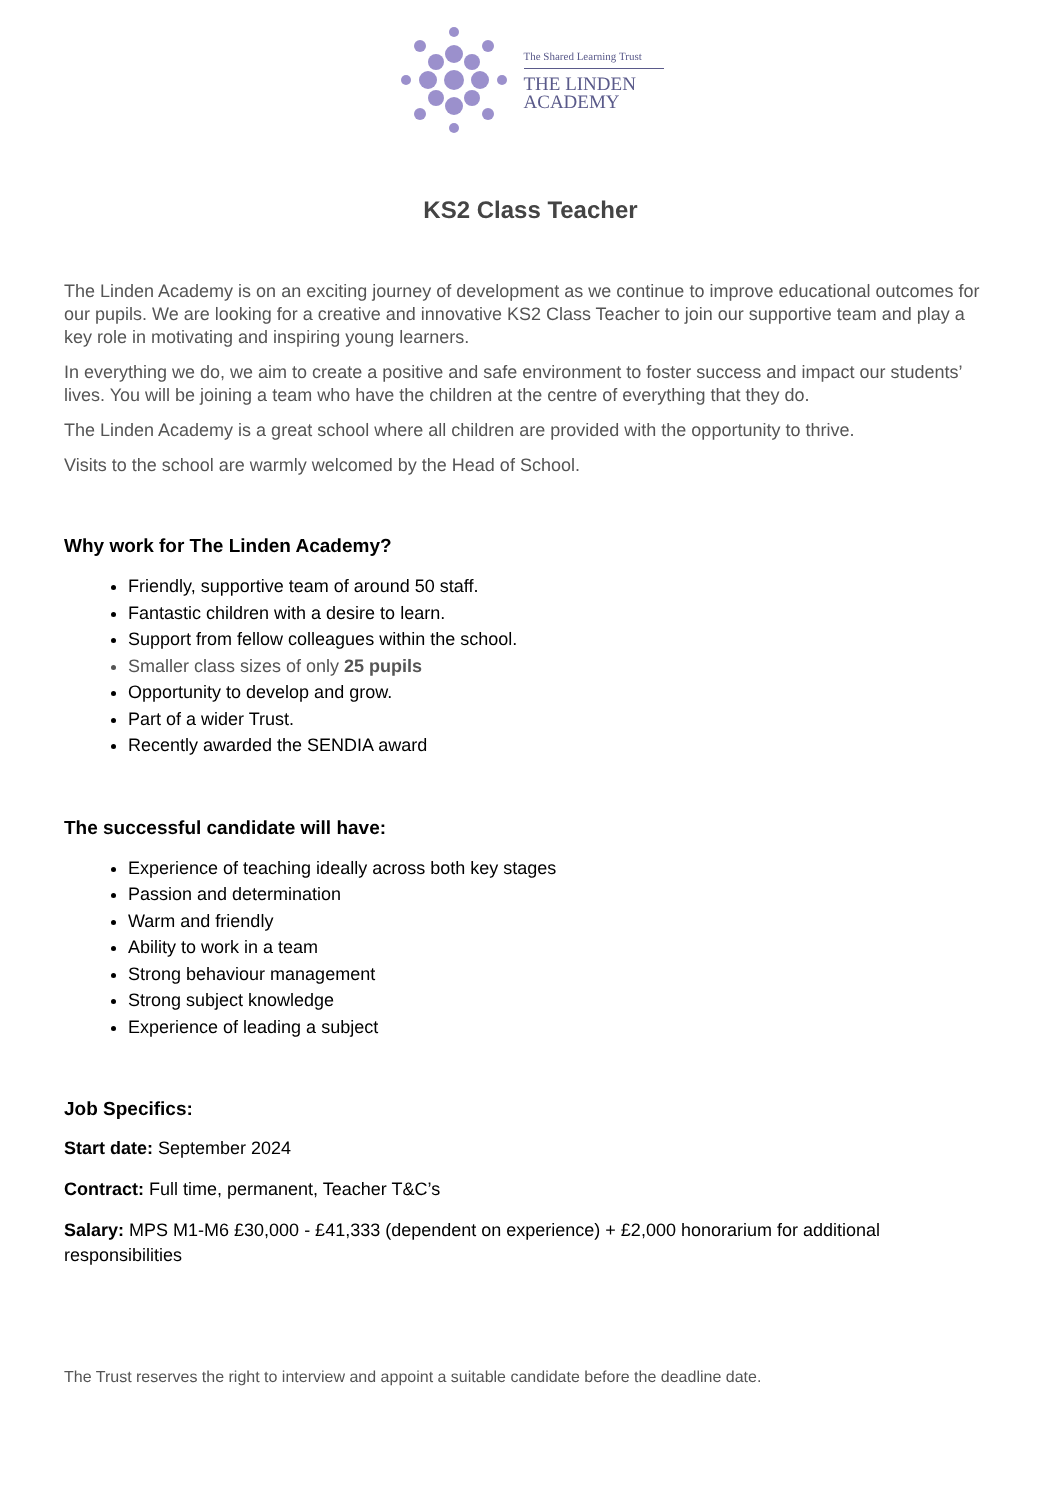The Shared Learning Trust
THE LINDEN
ACADEMY
KS2 Class Teacher
The Linden Academy is on an exciting journey of development as we continue to improve educational outcomes for our pupils. We are looking for a creative and innovative KS2 Class Teacher to join our supportive team and play a key role in motivating and inspiring young learners.
In everything we do, we aim to create a positive and safe environment to foster success and impact our students’ lives. You will be joining a team who have the children at the centre of everything that they do.
The Linden Academy is a great school where all children are provided with the opportunity to thrive.
Visits to the school are warmly welcomed by the Head of School.
Why work for The Linden Academy?
Friendly, supportive team of around 50 staff.
Fantastic children with a desire to learn.
Support from fellow colleagues within the school.
Smaller class sizes of only 25 pupils
Opportunity to develop and grow.
Part of a wider Trust.
Recently awarded the SENDIA award
The successful candidate will have:
Experience of teaching ideally across both key stages
Passion and determination
Warm and friendly
Ability to work in a team
Strong behaviour management
Strong subject knowledge
Experience of leading a subject
Job Specifics:
Start date: September 2024
Contract: Full time, permanent, Teacher T&C’s
Salary: MPS M1-M6 £30,000 - £41,333 (dependent on experience) + £2,000 honorarium for additional responsibilities
The Trust reserves the right to interview and appoint a suitable candidate before the deadline date.